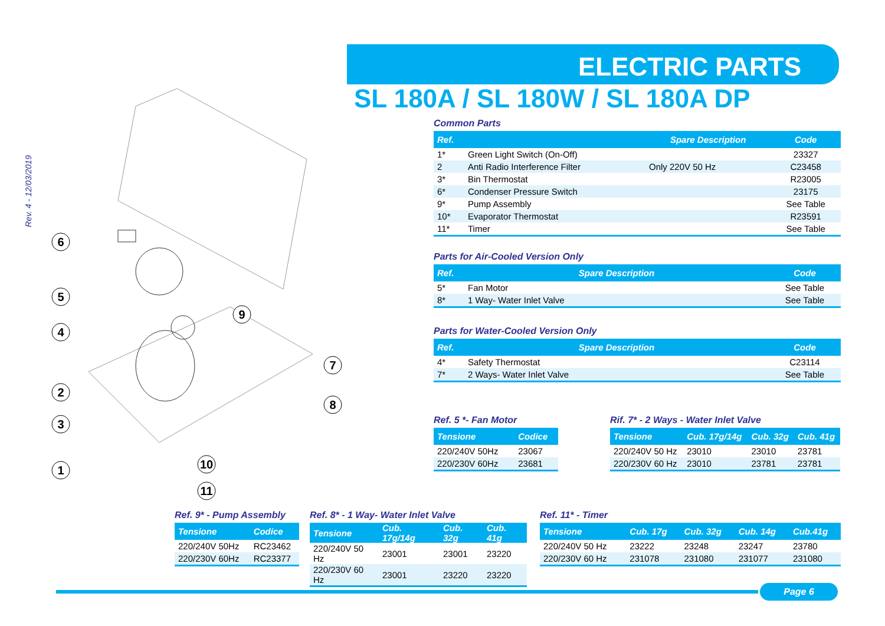ELECTRIC PARTS
SL 180A / SL 180W / SL 180A DP
Rev. 4 - 12/03/2019
6
5
4
2
3
1
9
7
8
10
11
Common Parts
| Ref. | | Spare Description | Code |
| --- | --- | --- | --- |
| 1* | Green Light Switch (On-Off) | | 23327 |
| 2 | Anti Radio Interference Filter | Only 220V 50 Hz | C23458 |
| 3* | Bin Thermostat | | R23005 |
| 6* | Condenser Pressure Switch | | 23175 |
| 9* | Pump Assembly | | See Table |
| 10* | Evaporator Thermostat | | R23591 |
| 11* | Timer | | See Table |
Parts for Air-Cooled Version Only
| Ref. | Spare Description | Code |
| --- | --- | --- |
| 5* | Fan Motor | See Table |
| 8* | 1 Way- Water Inlet Valve | See Table |
Parts for Water-Cooled Version Only
| Ref. | Spare Description | Code |
| --- | --- | --- |
| 4* | Safety Thermostat | C23114 |
| 7* | 2 Ways- Water Inlet Valve | See Table |
Ref. 5 *- Fan Motor
| Tensione | Codice |
| --- | --- |
| 220/240V 50Hz | 23067 |
| 220/230V 60Hz | 23681 |
Rif. 7* - 2 Ways - Water Inlet Valve
| Tensione | Cub. 17g/14g | Cub. 32g | Cub. 41g |
| --- | --- | --- | --- |
| 220/240V 50 Hz | 23010 | 23010 | 23781 |
| 220/230V 60 Hz | 23010 | 23781 | 23781 |
Ref. 9* - Pump Assembly
| Tensione | Codice |
| --- | --- |
| 220/240V 50Hz | RC23462 |
| 220/230V 60Hz | RC23377 |
Ref. 8* - 1 Way- Water Inlet Valve
| Tensione | Cub. 17g/14g | Cub. 32g | Cub. 41g |
| --- | --- | --- | --- |
| 220/240V 50 Hz | 23001 | 23001 | 23220 |
| 220/230V 60 Hz | 23001 | 23220 | 23220 |
Ref. 11* - Timer
| Tensione | Cub. 17g | Cub. 32g | Cub. 14g | Cub.41g |
| --- | --- | --- | --- | --- |
| 220/240V 50 Hz | 23222 | 23248 | 23247 | 23780 |
| 220/230V 60 Hz | 231078 | 231080 | 231077 | 231080 |
Page 6